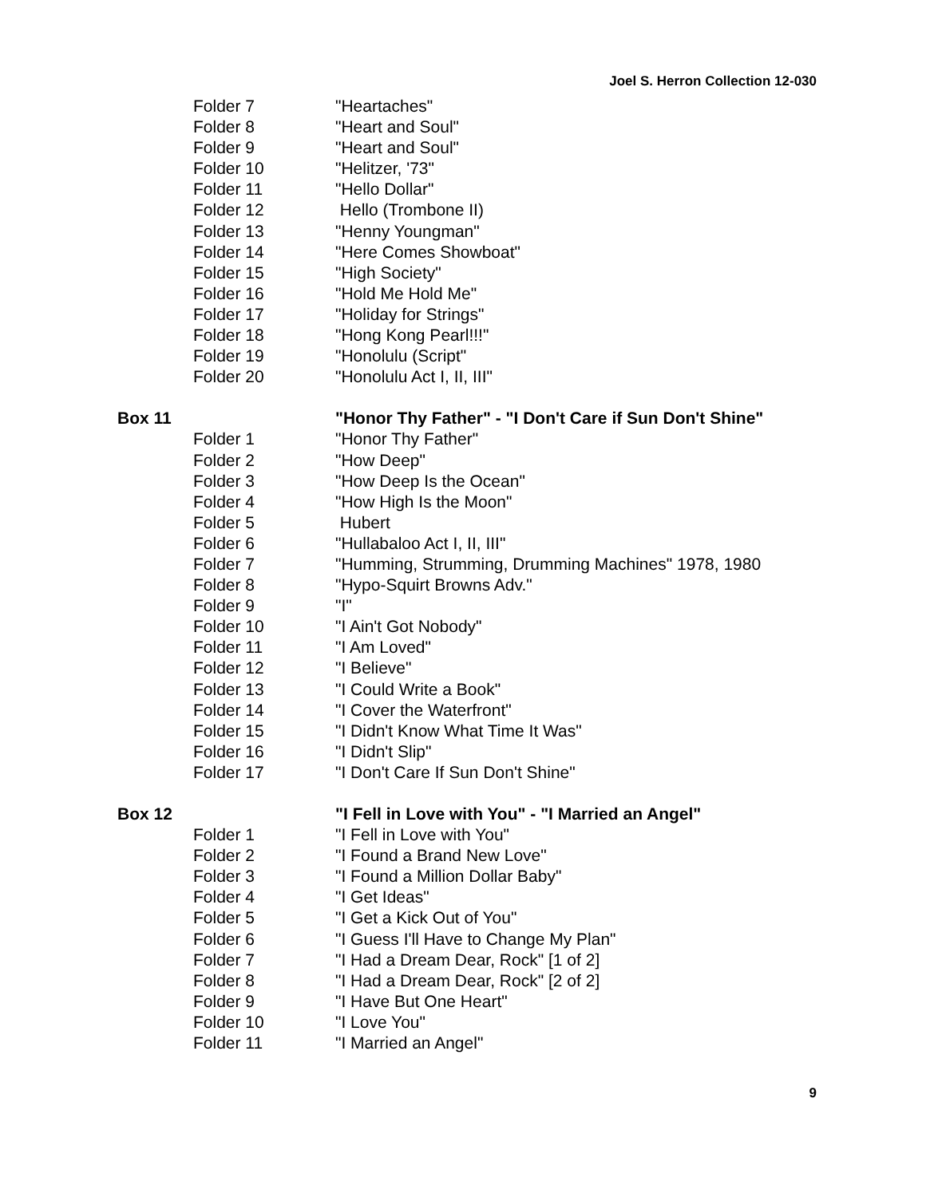Joel S. Herron Collection 12-030
| | Folder 7 | "Heartaches" |
| | Folder 8 | "Heart and Soul" |
| | Folder 9 | "Heart and Soul" |
| | Folder 10 | "Helitzer, '73" |
| | Folder 11 | "Hello Dollar" |
| | Folder 12 | Hello (Trombone II) |
| | Folder 13 | "Henny Youngman" |
| | Folder 14 | "Here Comes Showboat" |
| | Folder 15 | "High Society" |
| | Folder 16 | "Hold Me Hold Me" |
| | Folder 17 | "Holiday for Strings" |
| | Folder 18 | "Hong Kong Pearl!!!" |
| | Folder 19 | "Honolulu (Script" |
| | Folder 20 | "Honolulu Act I, II, III" |
| Box 11 | | "Honor Thy Father" - "I Don't Care if Sun Don't Shine" |
| | Folder 1 | "Honor Thy Father" |
| | Folder 2 | "How Deep" |
| | Folder 3 | "How Deep Is the Ocean" |
| | Folder 4 | "How High Is the Moon" |
| | Folder 5 | Hubert |
| | Folder 6 | "Hullabaloo Act I, II, III" |
| | Folder 7 | "Humming, Strumming, Drumming Machines" 1978, 1980 |
| | Folder 8 | "Hypo-Squirt Browns Adv." |
| | Folder 9 | "I" |
| | Folder 10 | "I Ain't Got Nobody" |
| | Folder 11 | "I Am Loved" |
| | Folder 12 | "I Believe" |
| | Folder 13 | "I Could Write a Book" |
| | Folder 14 | "I Cover the Waterfront" |
| | Folder 15 | "I Didn't Know What Time It Was" |
| | Folder 16 | "I Didn't Slip" |
| | Folder 17 | "I Don't Care If Sun Don't Shine" |
| Box 12 | | "I Fell in Love with You" - "I Married an Angel" |
| | Folder 1 | "I Fell in Love with You" |
| | Folder 2 | "I Found a Brand New Love" |
| | Folder 3 | "I Found a Million Dollar Baby" |
| | Folder 4 | "I Get Ideas" |
| | Folder 5 | "I Get a Kick Out of You" |
| | Folder 6 | "I Guess I'll Have to Change My Plan" |
| | Folder 7 | "I Had a Dream Dear, Rock" [1 of 2] |
| | Folder 8 | "I Had a Dream Dear, Rock" [2 of 2] |
| | Folder 9 | "I Have But One Heart" |
| | Folder 10 | "I Love You" |
| | Folder 11 | "I Married an Angel" |
9